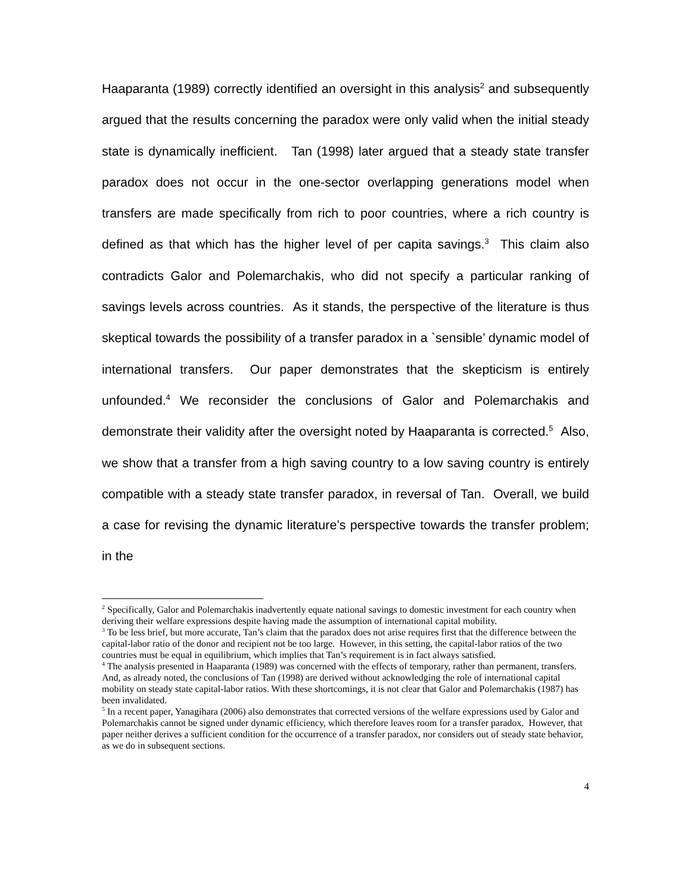Haaparanta (1989) correctly identified an oversight in this analysis<sup>2</sup> and subsequently argued that the results concerning the paradox were only valid when the initial steady state is dynamically inefficient. Tan (1998) later argued that a steady state transfer paradox does not occur in the one-sector overlapping generations model when transfers are made specifically from rich to poor countries, where a rich country is defined as that which has the higher level of per capita savings.<sup>3</sup> This claim also contradicts Galor and Polemarchakis, who did not specify a particular ranking of savings levels across countries. As it stands, the perspective of the literature is thus skeptical towards the possibility of a transfer paradox in a `sensible’ dynamic model of international transfers. Our paper demonstrates that the skepticism is entirely unfounded.<sup>4</sup> We reconsider the conclusions of Galor and Polemarchakis and demonstrate their validity after the oversight noted by Haaparanta is corrected.<sup>5</sup> Also, we show that a transfer from a high saving country to a low saving country is entirely compatible with a steady state transfer paradox, in reversal of Tan. Overall, we build a case for revising the dynamic literature’s perspective towards the transfer problem; in the
<sup>2</sup> Specifically, Galor and Polemarchakis inadvertently equate national savings to domestic investment for each country when deriving their welfare expressions despite having made the assumption of international capital mobility.
<sup>3</sup> To be less brief, but more accurate, Tan’s claim that the paradox does not arise requires first that the difference between the capital-labor ratio of the donor and recipient not be too large. However, in this setting, the capital-labor ratios of the two countries must be equal in equilibrium, which implies that Tan’s requirement is in fact always satisfied.
<sup>4</sup> The analysis presented in Haaparanta (1989) was concerned with the effects of temporary, rather than permanent, transfers. And, as already noted, the conclusions of Tan (1998) are derived without acknowledging the role of international capital mobility on steady state capital-labor ratios. With these shortcomings, it is not clear that Galor and Polemarchakis (1987) has been invalidated.
<sup>5</sup> In a recent paper, Yanagihara (2006) also demonstrates that corrected versions of the welfare expressions used by Galor and Polemarchakis cannot be signed under dynamic efficiency, which therefore leaves room for a transfer paradox. However, that paper neither derives a sufficient condition for the occurrence of a transfer paradox, nor considers out of steady state behavior, as we do in subsequent sections.
4